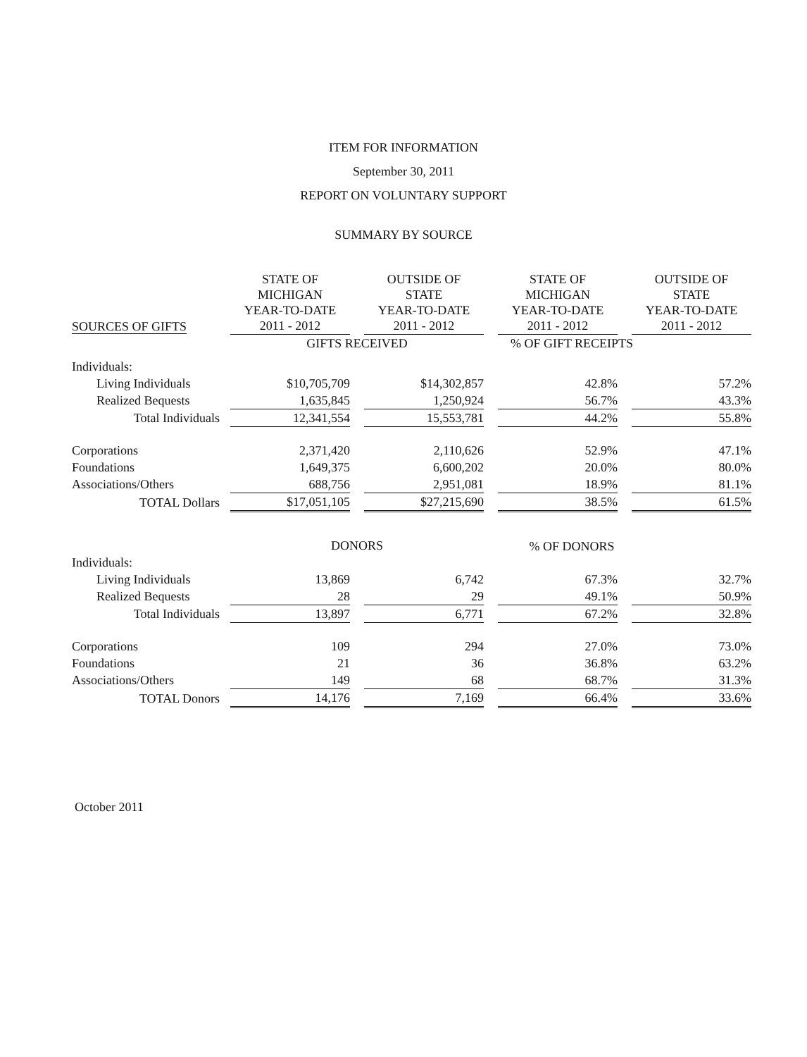ITEM FOR INFORMATION
September 30, 2011
REPORT ON VOLUNTARY SUPPORT
SUMMARY BY SOURCE
| SOURCES OF GIFTS | STATE OF MICHIGAN YEAR-TO-DATE 2011 - 2012 | | OUTSIDE OF STATE YEAR-TO-DATE 2011 - 2012 | | STATE OF MICHIGAN YEAR-TO-DATE 2011 - 2012 | | OUTSIDE OF STATE YEAR-TO-DATE 2011 - 2012 |
| --- | --- | --- | --- | --- | --- | --- | --- |
| | GIFTS RECEIVED | | | | % OF GIFT RECEIPTS | | |
| Individuals: | | | | | | | |
| Living Individuals | $10,705,709 | | $14,302,857 | | 42.8% | | 57.2% |
| Realized Bequests | 1,635,845 | | 1,250,924 | | 56.7% | | 43.3% |
| Total Individuals | 12,341,554 | | 15,553,781 | | 44.2% | | 55.8% |
| Corporations | 2,371,420 | | 2,110,626 | | 52.9% | | 47.1% |
| Foundations | 1,649,375 | | 6,600,202 | | 20.0% | | 80.0% |
| Associations/Others | 688,756 | | 2,951,081 | | 18.9% | | 81.1% |
| TOTAL Dollars | $17,051,105 | | $27,215,690 | | 38.5% | | 61.5% |
| | DONORS | | | | % OF DONORS | | |
| Individuals: | | | | | | | |
| Living Individuals | 13,869 | | 6,742 | | 67.3% | | 32.7% |
| Realized Bequests | 28 | | 29 | | 49.1% | | 50.9% |
| Total Individuals | 13,897 | | 6,771 | | 67.2% | | 32.8% |
| Corporations | 109 | | 294 | | 27.0% | | 73.0% |
| Foundations | 21 | | 36 | | 36.8% | | 63.2% |
| Associations/Others | 149 | | 68 | | 68.7% | | 31.3% |
| TOTAL Donors | 14,176 | | 7,169 | | 66.4% | | 33.6% |
October 2011